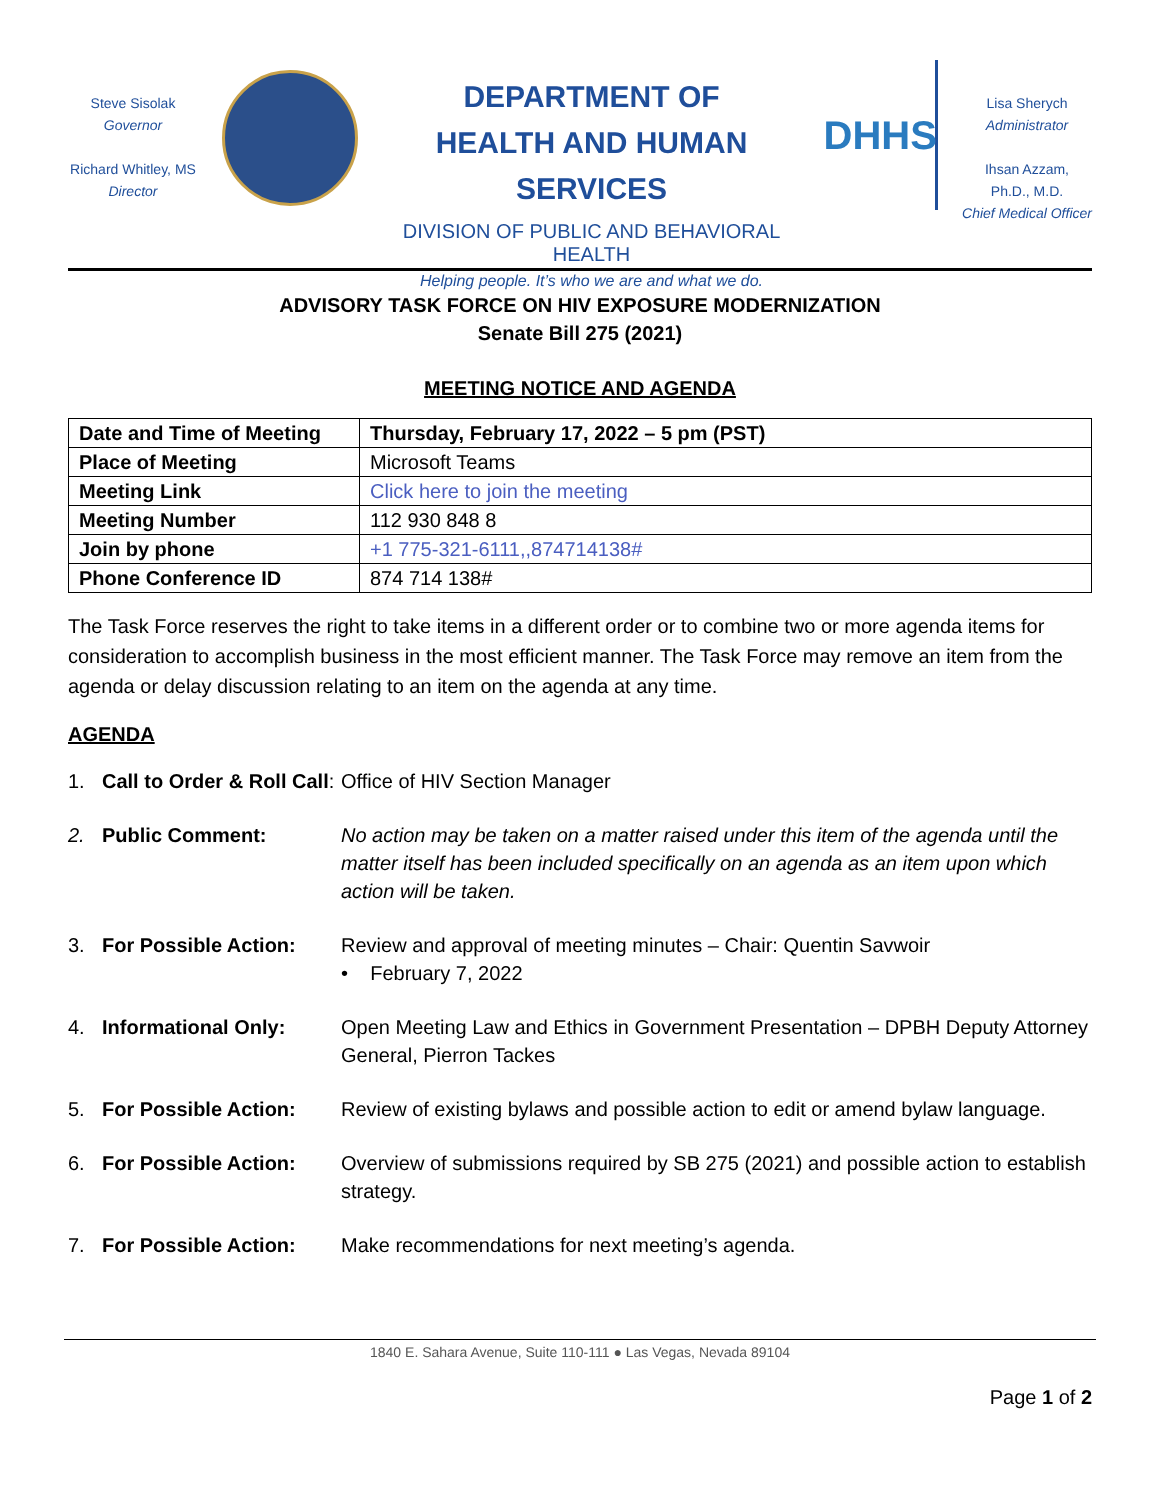Steve Sisolak
Governor
Richard Whitley, MS
Director
DEPARTMENT OF
HEALTH AND HUMAN SERVICES
DIVISION OF PUBLIC AND BEHAVIORAL HEALTH
Helping people. It’s who we are and what we do.
DHHS
Lisa Sherych
Administrator
Ihsan Azzam,
Ph.D., M.D.
Chief Medical Officer
ADVISORY TASK FORCE ON HIV EXPOSURE MODERNIZATION
Senate Bill 275 (2021)
MEETING NOTICE AND AGENDA
| Date and Time of Meeting | Thursday, February 17, 2022 – 5 pm (PST) |
| Place of Meeting | Microsoft Teams |
| Meeting Link | Click here to join the meeting |
| Meeting Number | 112 930 848 8 |
| Join by phone | +1 775-321-6111,,874714138# |
| Phone Conference ID | 874 714 138# |
The Task Force reserves the right to take items in a different order or to combine two or more agenda items for consideration to accomplish business in the most efficient manner. The Task Force may remove an item from the agenda or delay discussion relating to an item on the agenda at any time.
AGENDA
1. Call to Order & Roll Call: Office of HIV Section Manager
2. Public Comment: No action may be taken on a matter raised under this item of the agenda until the matter itself has been included specifically on an agenda as an item upon which action will be taken.
3. For Possible Action: Review and approval of meeting minutes – Chair: Quentin Savwoir
• February 7, 2022
4. Informational Only: Open Meeting Law and Ethics in Government Presentation – DPBH Deputy Attorney General, Pierron Tackes
5. For Possible Action: Review of existing bylaws and possible action to edit or amend bylaw language.
6. For Possible Action: Overview of submissions required by SB 275 (2021) and possible action to establish strategy.
7. For Possible Action: Make recommendations for next meeting’s agenda.
1840 E. Sahara Avenue, Suite 110-111 ● Las Vegas, Nevada 89104
Page 1 of 2